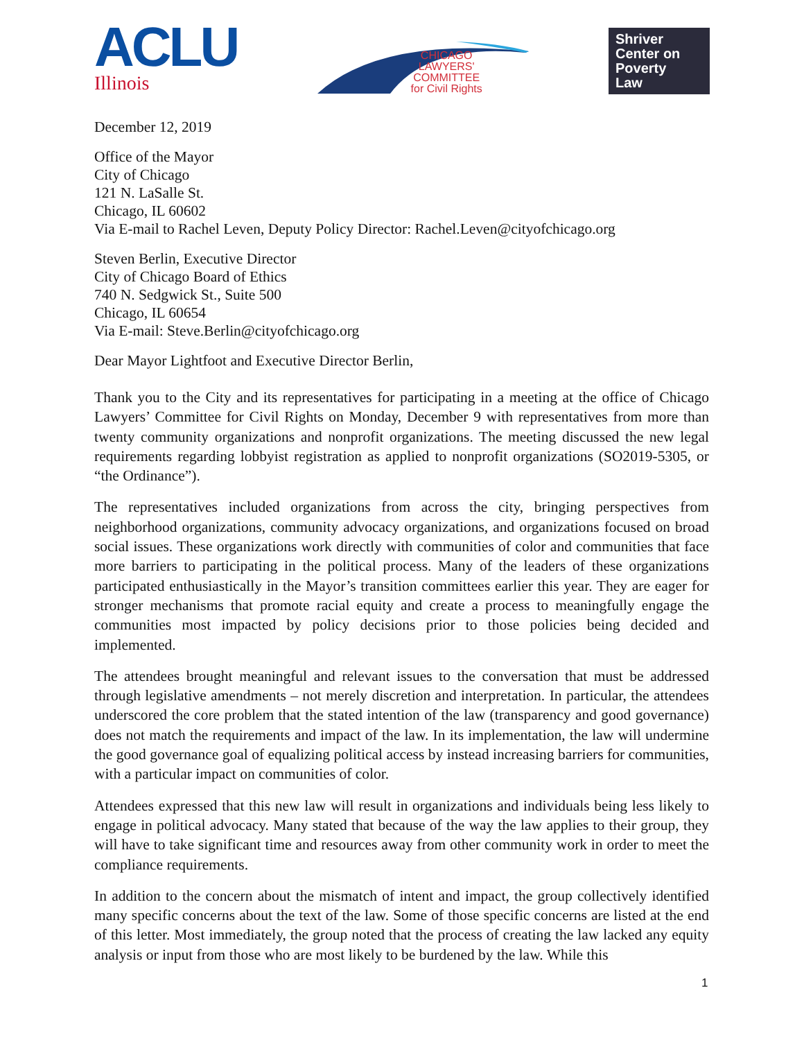ACLU
Illinois
CHICAGO
LAWYERS'
COMMITTEE
for Civil Rights
Shriver
Center on
Poverty
Law
December 12, 2019
Office of the Mayor
City of Chicago
121 N. LaSalle St.
Chicago, IL 60602
Via E-mail to Rachel Leven, Deputy Policy Director: Rachel.Leven@cityofchicago.org
Steven Berlin, Executive Director
City of Chicago Board of Ethics
740 N. Sedgwick St., Suite 500
Chicago, IL 60654
Via E-mail: Steve.Berlin@cityofchicago.org
Dear Mayor Lightfoot and Executive Director Berlin,
Thank you to the City and its representatives for participating in a meeting at the office of Chicago Lawyers’ Committee for Civil Rights on Monday, December 9 with representatives from more than twenty community organizations and nonprofit organizations. The meeting discussed the new legal requirements regarding lobbyist registration as applied to nonprofit organizations (SO2019-5305, or “the Ordinance”).
The representatives included organizations from across the city, bringing perspectives from neighborhood organizations, community advocacy organizations, and organizations focused on broad social issues. These organizations work directly with communities of color and communities that face more barriers to participating in the political process. Many of the leaders of these organizations participated enthusiastically in the Mayor’s transition committees earlier this year. They are eager for stronger mechanisms that promote racial equity and create a process to meaningfully engage the communities most impacted by policy decisions prior to those policies being decided and implemented.
The attendees brought meaningful and relevant issues to the conversation that must be addressed through legislative amendments – not merely discretion and interpretation. In particular, the attendees underscored the core problem that the stated intention of the law (transparency and good governance) does not match the requirements and impact of the law. In its implementation, the law will undermine the good governance goal of equalizing political access by instead increasing barriers for communities, with a particular impact on communities of color.
Attendees expressed that this new law will result in organizations and individuals being less likely to engage in political advocacy. Many stated that because of the way the law applies to their group, they will have to take significant time and resources away from other community work in order to meet the compliance requirements.
In addition to the concern about the mismatch of intent and impact, the group collectively identified many specific concerns about the text of the law. Some of those specific concerns are listed at the end of this letter. Most immediately, the group noted that the process of creating the law lacked any equity analysis or input from those who are most likely to be burdened by the law. While this
1